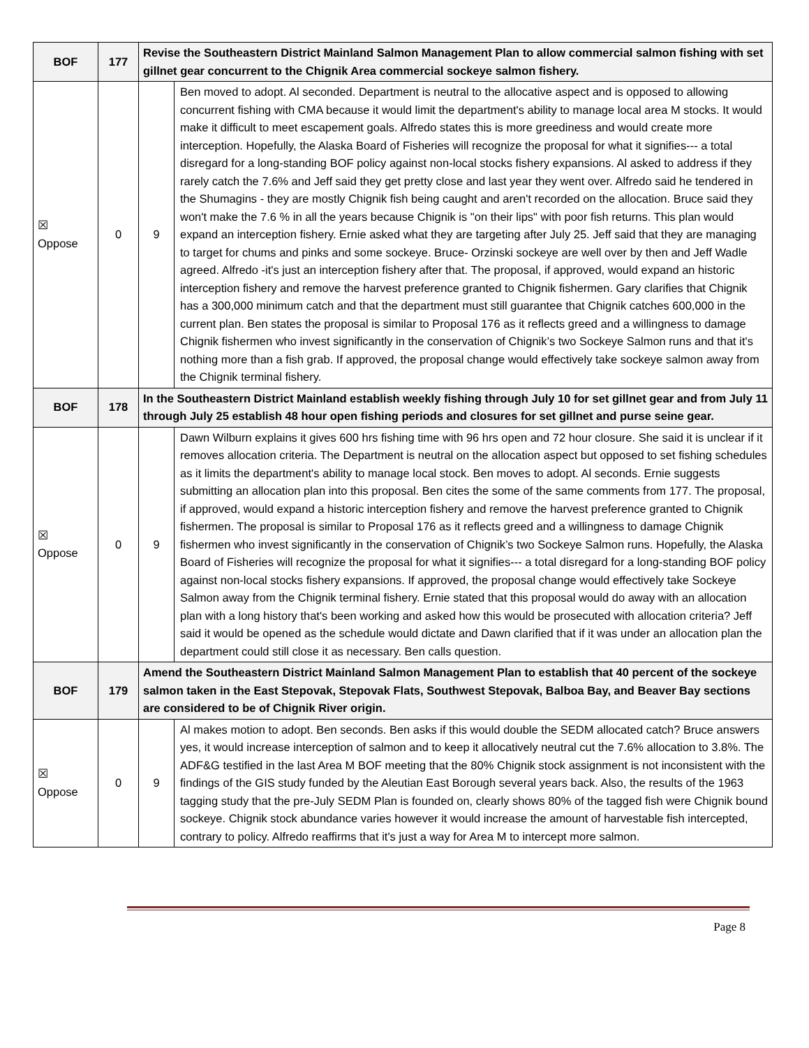| BOF | 177 | Revise the Southeastern District Mainland Salmon Management Plan to allow commercial salmon fishing with set gillnet gear concurrent to the Chignik Area commercial sockeye salmon fishery. | |
| ☒ Oppose | 0 | 9 | Ben moved to adopt. Al seconded. Department is neutral to the allocative aspect and is opposed to allowing concurrent fishing with CMA because it would limit the department's ability to manage local area M stocks. It would make it difficult to meet escapement goals. Alfredo states this is more greediness and would create more interception. Hopefully, the Alaska Board of Fisheries will recognize the proposal for what it signifies--- a total disregard for a long-standing BOF policy against non-local stocks fishery expansions. Al asked to address if they rarely catch the 7.6% and Jeff said they get pretty close and last year they went over. Alfredo said he tendered in the Shumagins - they are mostly Chignik fish being caught and aren't recorded on the allocation. Bruce said they won't make the 7.6 % in all the years because Chignik is "on their lips" with poor fish returns. This plan would expand an interception fishery. Ernie asked what they are targeting after July 25. Jeff said that they are managing to target for chums and pinks and some sockeye. Bruce- Orzinski sockeye are well over by then and Jeff Wadle agreed. Alfredo -it's just an interception fishery after that. The proposal, if approved, would expand an historic interception fishery and remove the harvest preference granted to Chignik fishermen. Gary clarifies that Chignik has a 300,000 minimum catch and that the department must still guarantee that Chignik catches 600,000 in the current plan. Ben states the proposal is similar to Proposal 176 as it reflects greed and a willingness to damage Chignik fishermen who invest significantly in the conservation of Chignik’s two Sockeye Salmon runs and that it's nothing more than a fish grab. If approved, the proposal change would effectively take sockeye salmon away from the Chignik terminal fishery. |
| BOF | 178 | In the Southeastern District Mainland establish weekly fishing through July 10 for set gillnet gear and from July 11 through July 25 establish 48 hour open fishing periods and closures for set gillnet and purse seine gear. | |
| ☒ Oppose | 0 | 9 | Dawn Wilburn explains it gives 600 hrs fishing time with 96 hrs open and 72 hour closure. She said it is unclear if it removes allocation criteria. The Department is neutral on the allocation aspect but opposed to set fishing schedules as it limits the department's ability to manage local stock. Ben moves to adopt. Al seconds. Ernie suggests submitting an allocation plan into this proposal. Ben cites the some of the same comments from 177. The proposal, if approved, would expand a historic interception fishery and remove the harvest preference granted to Chignik fishermen. The proposal is similar to Proposal 176 as it reflects greed and a willingness to damage Chignik fishermen who invest significantly in the conservation of Chignik’s two Sockeye Salmon runs. Hopefully, the Alaska Board of Fisheries will recognize the proposal for what it signifies--- a total disregard for a long-standing BOF policy against non-local stocks fishery expansions. If approved, the proposal change would effectively take Sockeye Salmon away from the Chignik terminal fishery. Ernie stated that this proposal would do away with an allocation plan with a long history that's been working and asked how this would be prosecuted with allocation criteria? Jeff said it would be opened as the schedule would dictate and Dawn clarified that if it was under an allocation plan the department could still close it as necessary. Ben calls question. |
| BOF | 179 | Amend the Southeastern District Mainland Salmon Management Plan to establish that 40 percent of the sockeye salmon taken in the East Stepovak, Stepovak Flats, Southwest Stepovak, Balboa Bay, and Beaver Bay sections are considered to be of Chignik River origin. | |
| ☒ Oppose | 0 | 9 | Al makes motion to adopt. Ben seconds. Ben asks if this would double the SEDM allocated catch? Bruce answers yes, it would increase interception of salmon and to keep it allocatively neutral cut the 7.6% allocation to 3.8%. The ADF&G testified in the last Area M BOF meeting that the 80% Chignik stock assignment is not inconsistent with the findings of the GIS study funded by the Aleutian East Borough several years back. Also, the results of the 1963 tagging study that the pre-July SEDM Plan is founded on, clearly shows 80% of the tagged fish were Chignik bound sockeye. Chignik stock abundance varies however it would increase the amount of harvestable fish intercepted, contrary to policy. Alfredo reaffirms that it's just a way for Area M to intercept more salmon. |
Page 8